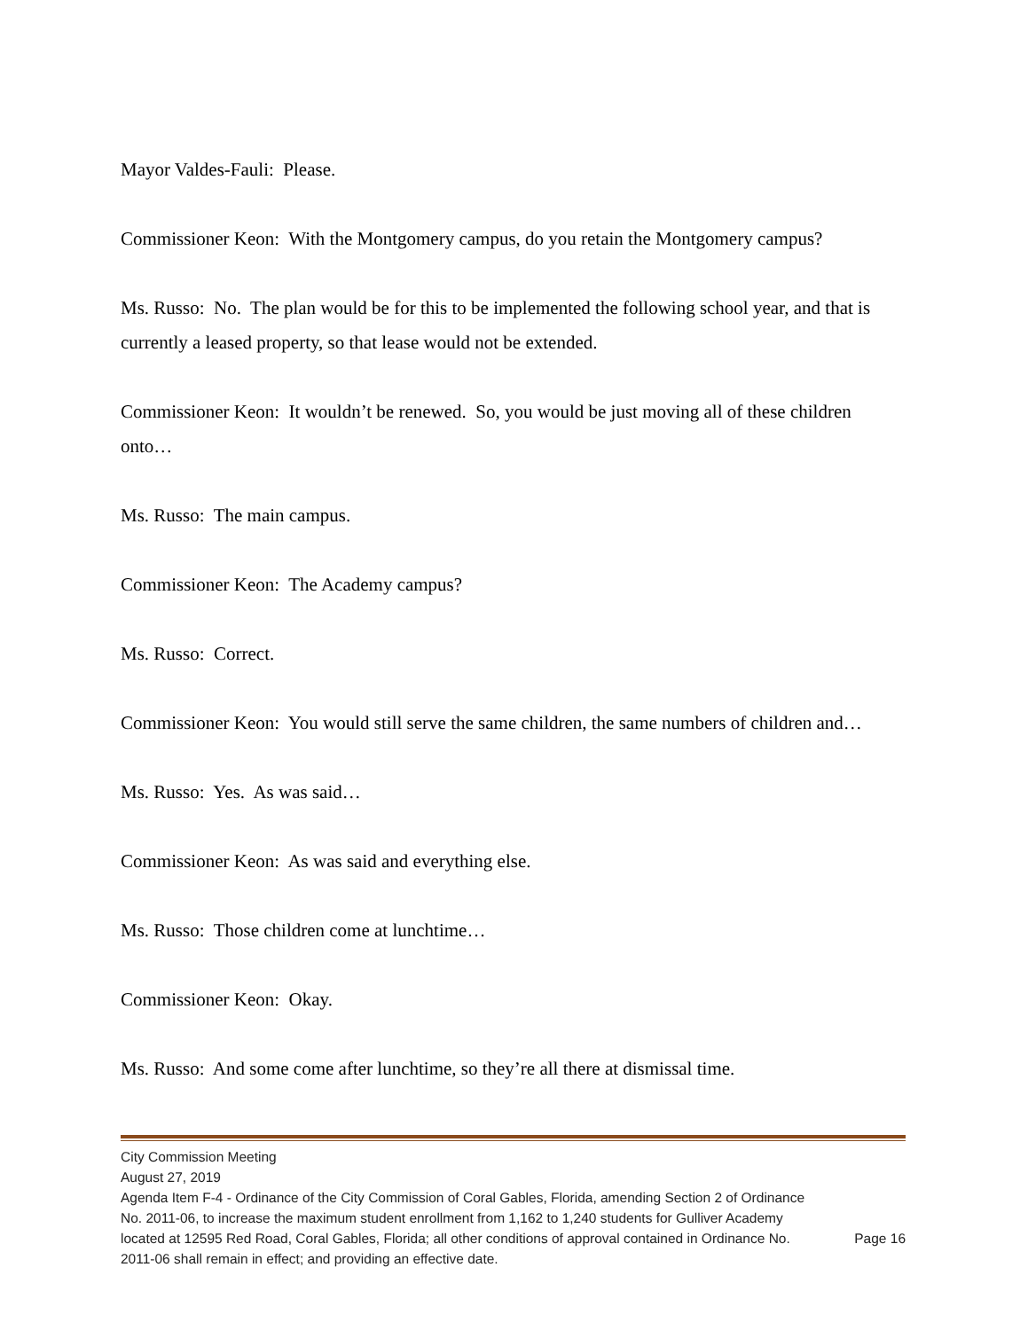Mayor Valdes-Fauli: Please.
Commissioner Keon: With the Montgomery campus, do you retain the Montgomery campus?
Ms. Russo: No. The plan would be for this to be implemented the following school year, and that is currently a leased property, so that lease would not be extended.
Commissioner Keon: It wouldn’t be renewed. So, you would be just moving all of these children onto…
Ms. Russo: The main campus.
Commissioner Keon: The Academy campus?
Ms. Russo: Correct.
Commissioner Keon: You would still serve the same children, the same numbers of children and…
Ms. Russo: Yes. As was said…
Commissioner Keon: As was said and everything else.
Ms. Russo: Those children come at lunchtime…
Commissioner Keon: Okay.
Ms. Russo: And some come after lunchtime, so they’re all there at dismissal time.
City Commission Meeting
August 27, 2019
Agenda Item F-4 - Ordinance of the City Commission of Coral Gables, Florida, amending Section 2 of Ordinance No. 2011-06, to increase the maximum student enrollment from 1,162 to 1,240 students for Gulliver Academy located at 12595 Red Road, Coral Gables, Florida; all other conditions of approval contained in Ordinance No. 2011-06 shall remain in effect; and providing an effective date.
Page 16